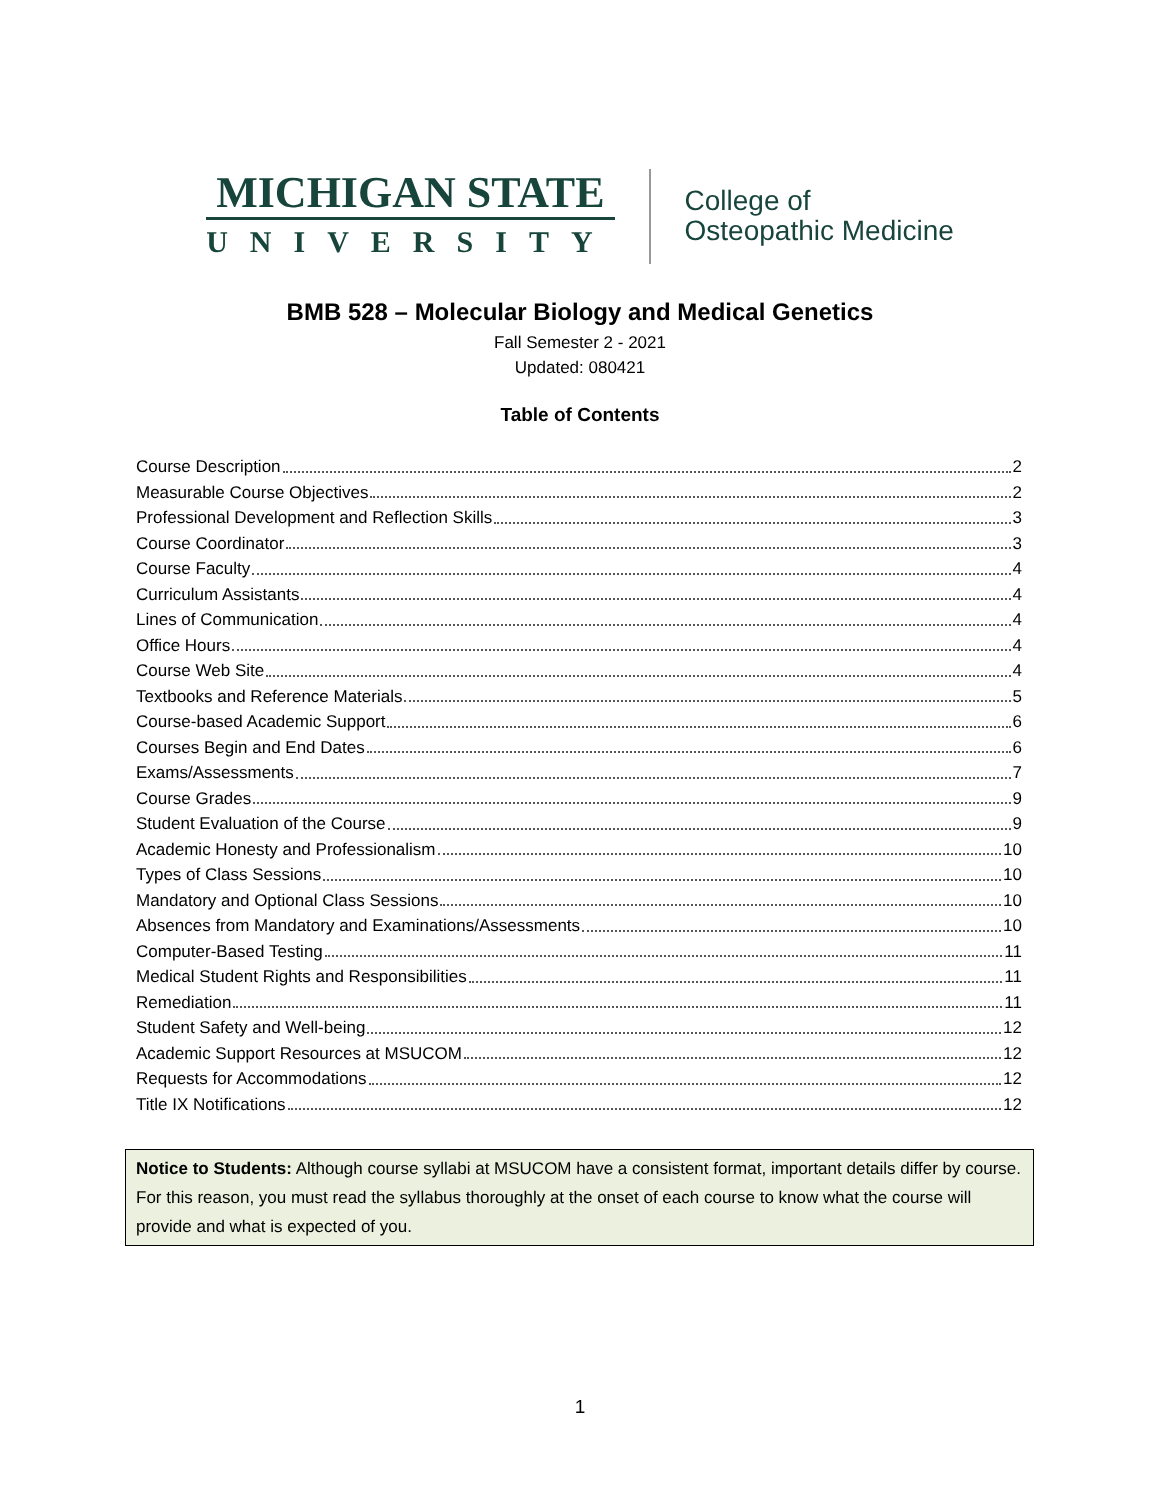MICHIGAN STATE
UNIVERSITY
College of
Osteopathic Medicine
BMB 528 – Molecular Biology and Medical Genetics
Fall Semester 2 - 2021
Updated: 080421
Table of Contents
Course Description 2
Measurable Course Objectives 2
Professional Development and Reflection Skills 3
Course Coordinator 3
Course Faculty 4
Curriculum Assistants 4
Lines of Communication 4
Office Hours 4
Course Web Site 4
Textbooks and Reference Materials 5
Course-based Academic Support 6
Courses Begin and End Dates 6
Exams/Assessments 7
Course Grades 9
Student Evaluation of the Course 9
Academic Honesty and Professionalism 10
Types of Class Sessions 10
Mandatory and Optional Class Sessions 10
Absences from Mandatory and Examinations/Assessments 10
Computer-Based Testing 11
Medical Student Rights and Responsibilities 11
Remediation 11
Student Safety and Well-being 12
Academic Support Resources at MSUCOM 12
Requests for Accommodations 12
Title IX Notifications 12
Notice to Students: Although course syllabi at MSUCOM have a consistent format, important details differ by course. For this reason, you must read the syllabus thoroughly at the onset of each course to know what the course will provide and what is expected of you.
1